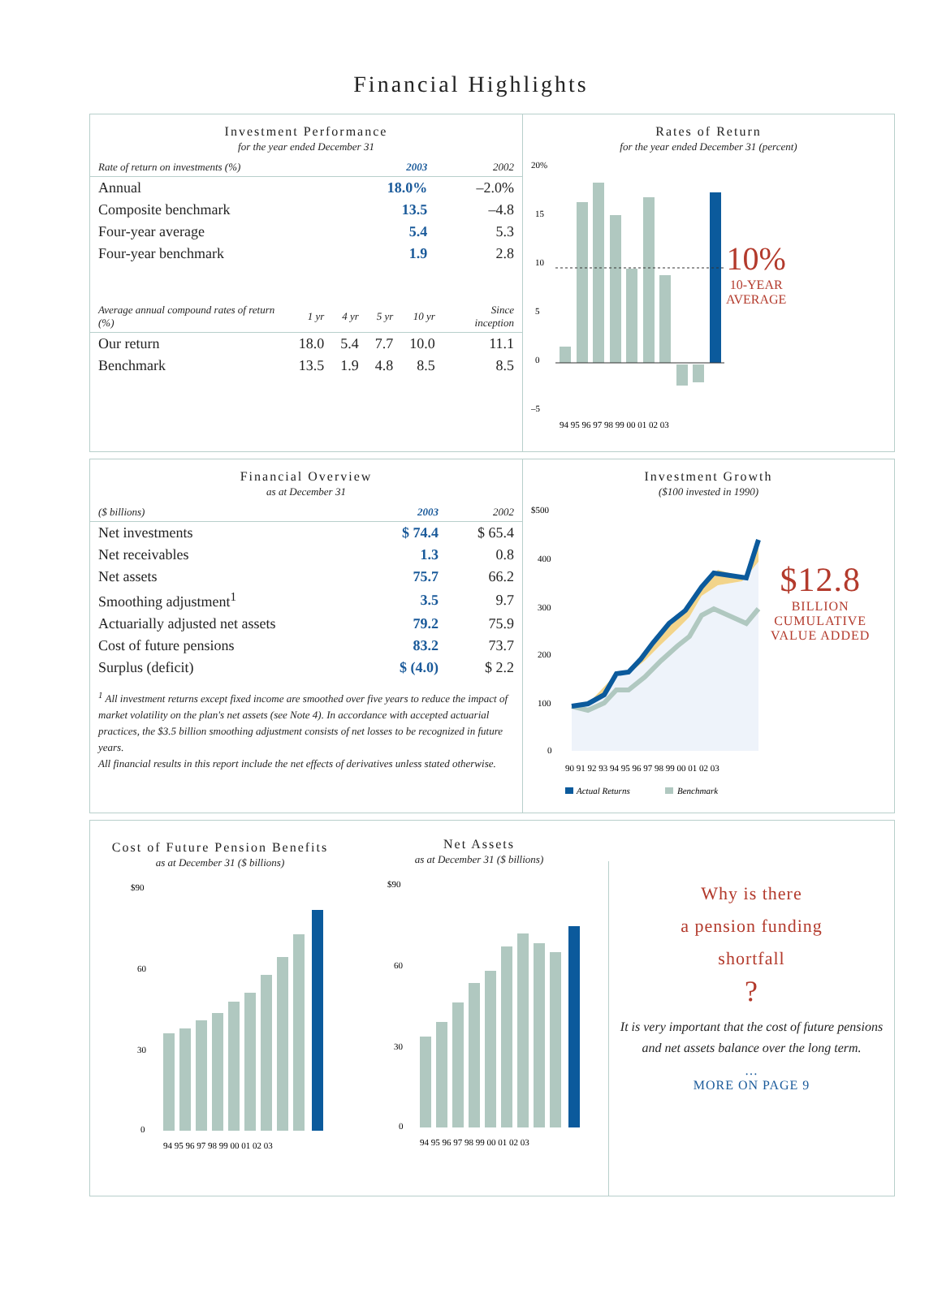Financial Highlights
Investment Performance
for the year ended December 31
| Rate of return on investments (%) | 2003 | 2002 |
| --- | --- | --- |
| Annual | 18.0% | –2.0% |
| Composite benchmark | 13.5 | –4.8 |
| Four-year average | 5.4 | 5.3 |
| Four-year benchmark | 1.9 | 2.8 |
| Average annual compound rates of return (%) | 1 yr | 4 yr | 5 yr | 10 yr | Since inception |
| --- | --- | --- | --- | --- | --- |
| Our return | 18.0 | 5.4 | 7.7 | 10.0 | 11.1 |
| Benchmark | 13.5 | 1.9 | 4.8 | 8.5 | 8.5 |
Rates of Return
for the year ended December 31 (percent)
20%
15
10
5
0
–5
94 95 96 97 98 99 00 01 02 03
10%
10-YEAR
AVERAGE
Financial Overview
as at December 31
| ($ billions) | 2003 | 2002 |
| --- | --- | --- |
| Net investments | $ 74.4 | $ 65.4 |
| Net receivables | 1.3 | 0.8 |
| Net assets | 75.7 | 66.2 |
| Smoothing adjustment<sup>1</sup> | 3.5 | 9.7 |
| Actuarially adjusted net assets | 79.2 | 75.9 |
| Cost of future pensions | 83.2 | 73.7 |
| Surplus (deficit) | $ (4.0) | $ 2.2 |
<sup>1</sup> All investment returns except fixed income are smoothed over five years to reduce the impact of market volatility on the plan's net assets (see Note 4). In accordance with accepted actuarial practices, the $3.5 billion smoothing adjustment consists of net losses to be recognized in future years.
All financial results in this report include the net effects of derivatives unless stated otherwise.
Investment Growth
($100 invested in 1990)
$500
400
300
200
100
0
90 91 92 93 94 95 96 97 98 99 00 01 02 03
Actual Returns
Benchmark
$12.8
BILLION
CUMULATIVE
VALUE ADDED
Cost of Future Pension Benefits
as at December 31 ($ billions)
$90
60
30
0
94 95 96 97 98 99 00 01 02 03
Net Assets
as at December 31 ($ billions)
$90
60
30
0
94 95 96 97 98 99 00 01 02 03
Why is there
a pension funding
shortfall
?
It is very important that the cost of future pensions and net assets balance over the long term.
…
MORE ON PAGE 9